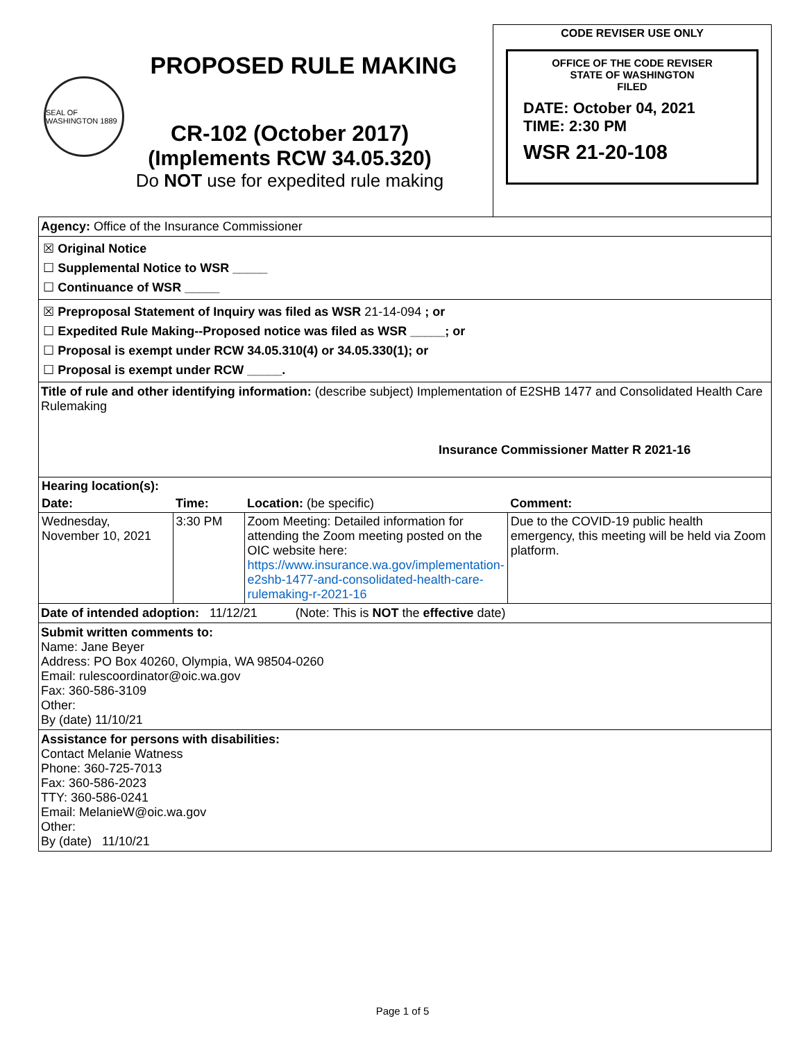PROPOSED RULE MAKING
CR-102 (October 2017)
(Implements RCW 34.05.320)
Do NOT use for expedited rule making
SEAL OF WASHINGTON 1889
CODE REVISER USE ONLY
OFFICE OF THE CODE REVISER
STATE OF WASHINGTON
FILED
DATE: October 04, 2021
TIME: 2:30 PM
WSR 21-20-108
Agency: Office of the Insurance Commissioner
☒ Original Notice
☐ Supplemental Notice to WSR _____
☐ Continuance of WSR _____
☒ Preproposal Statement of Inquiry was filed as WSR 21-14-094 ; or
☐ Expedited Rule Making--Proposed notice was filed as WSR _____; or
☐ Proposal is exempt under RCW 34.05.310(4) or 34.05.330(1); or
☐ Proposal is exempt under RCW _____.
Title of rule and other identifying information: (describe subject) Implementation of E2SHB 1477 and Consolidated Health Care Rulemaking
Insurance Commissioner Matter R 2021-16
| Hearing location(s): | | | |
| --- | --- | --- | --- |
| Date: | Time: | Location: (be specific) | Comment: |
| Wednesday, November 10, 2021 | 3:30 PM | Zoom Meeting: Detailed information for attending the Zoom meeting posted on the OIC website here: https://www.insurance.wa.gov/implementation-e2shb-1477-and-consolidated-health-care-rulemaking-r-2021-16 | Due to the COVID-19 public health emergency, this meeting will be held via Zoom platform. |
Date of intended adoption: 11/12/21 (Note: This is NOT the effective date)
Submit written comments to:
Name: Jane Beyer
Address: PO Box 40260, Olympia, WA 98504-0260
Email: rulescoordinator@oic.wa.gov
Fax: 360-586-3109
Other:
By (date) 11/10/21
Assistance for persons with disabilities:
Contact Melanie Watness
Phone: 360-725-7013
Fax: 360-586-2023
TTY: 360-586-0241
Email: MelanieW@oic.wa.gov
Other:
By (date) 11/10/21
Page 1 of 5